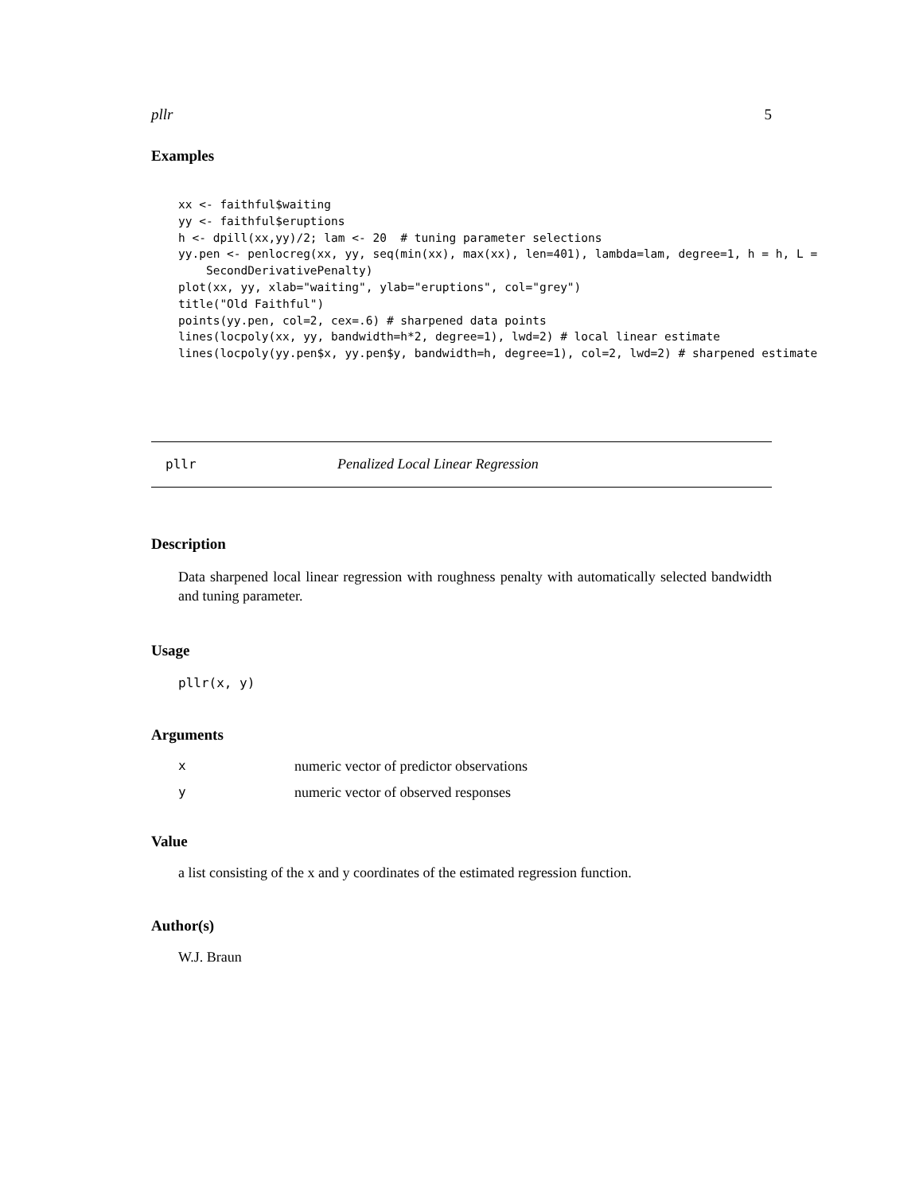pllr 5
Examples
xx <- faithful$waiting
yy <- faithful$eruptions
h <- dpill(xx,yy)/2; lam <- 20  # tuning parameter selections
yy.pen <- penlocreg(xx, yy, seq(min(xx), max(xx), len=401), lambda=lam, degree=1, h = h, L =
    SecondDerivativePenalty)
plot(xx, yy, xlab="waiting", ylab="eruptions", col="grey")
title("Old Faithful")
points(yy.pen, col=2, cex=.6) # sharpened data points
lines(locpoly(xx, yy, bandwidth=h*2, degree=1), lwd=2) # local linear estimate
lines(locpoly(yy.pen$x, yy.pen$y, bandwidth=h, degree=1), col=2, lwd=2) # sharpened estimate
pllr Penalized Local Linear Regression
Description
Data sharpened local linear regression with roughness penalty with automatically selected bandwidth and tuning parameter.
Usage
pllr(x, y)
Arguments
xnumeric vector of predictor observations
ynumeric vector of observed responses
Value
a list consisting of the x and y coordinates of the estimated regression function.
Author(s)
W.J. Braun